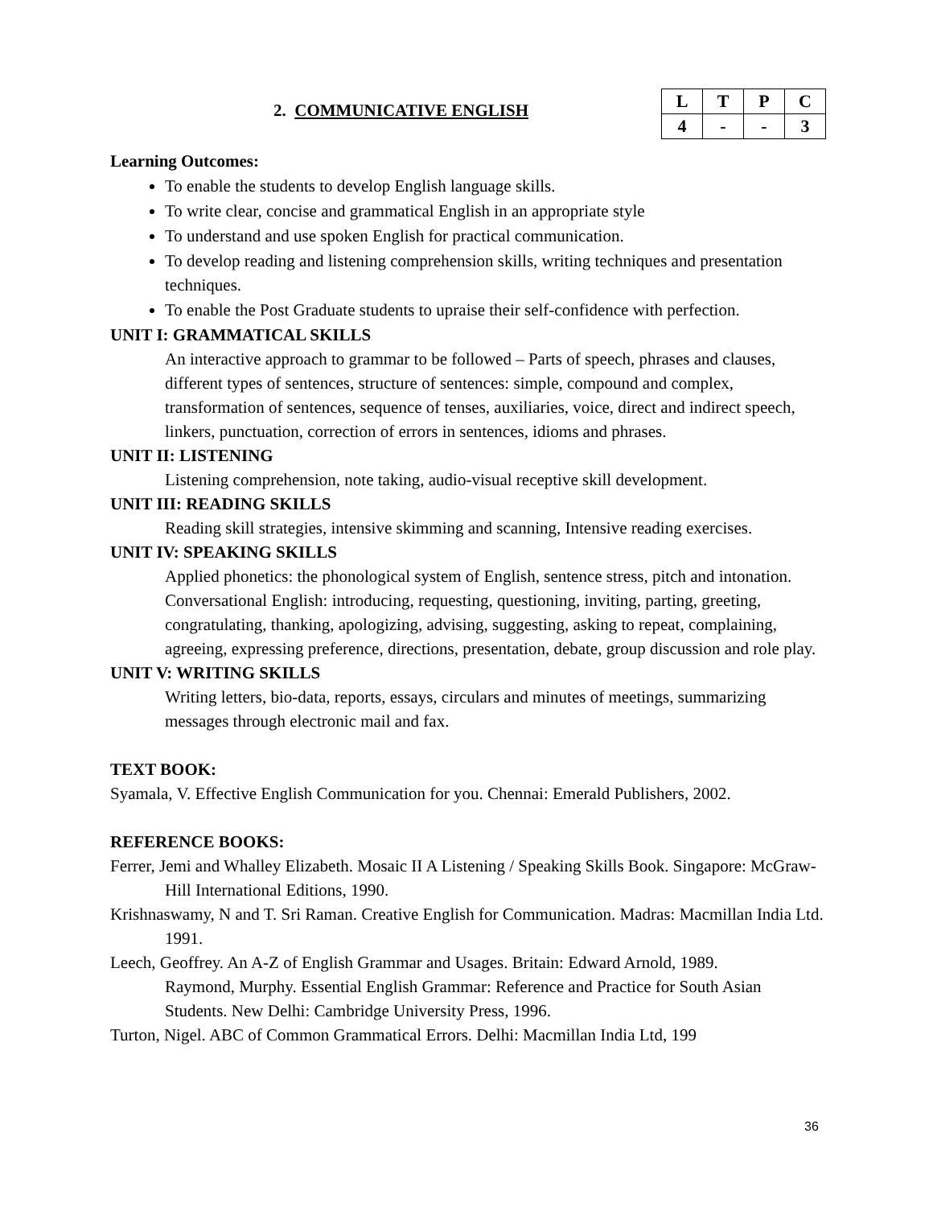2. COMMUNICATIVE ENGLISH
| L | T | P | C |
| 4 | - | - | 3 |
Learning Outcomes:
To enable the students to develop English language skills.
To write clear, concise and grammatical English in an appropriate style
To understand and use spoken English for practical communication.
To develop reading and listening comprehension skills, writing techniques and presentation techniques.
To enable the Post Graduate students to upraise their self-confidence with perfection.
UNIT I: GRAMMATICAL SKILLS
An interactive approach to grammar to be followed – Parts of speech, phrases and clauses, different types of sentences, structure of sentences: simple, compound and complex, transformation of sentences, sequence of tenses, auxiliaries, voice, direct and indirect speech, linkers, punctuation, correction of errors in sentences, idioms and phrases.
UNIT II: LISTENING
Listening comprehension, note taking, audio-visual receptive skill development.
UNIT III: READING SKILLS
Reading skill strategies, intensive skimming and scanning, Intensive reading exercises.
UNIT IV: SPEAKING SKILLS
Applied phonetics: the phonological system of English, sentence stress, pitch and intonation. Conversational English: introducing, requesting, questioning, inviting, parting, greeting, congratulating, thanking, apologizing, advising, suggesting, asking to repeat, complaining, agreeing, expressing preference, directions, presentation, debate, group discussion and role play.
UNIT V: WRITING SKILLS
Writing letters, bio-data, reports, essays, circulars and minutes of meetings, summarizing messages through electronic mail and fax.
TEXT BOOK:
Syamala, V. Effective English Communication for you. Chennai: Emerald Publishers, 2002.
REFERENCE BOOKS:
Ferrer, Jemi and Whalley Elizabeth. Mosaic II A Listening / Speaking Skills Book. Singapore: McGraw-Hill International Editions, 1990.
Krishnaswamy, N and T. Sri Raman. Creative English for Communication. Madras: Macmillan India Ltd. 1991.
Leech, Geoffrey. An A-Z of English Grammar and Usages. Britain: Edward Arnold, 1989.
Raymond, Murphy. Essential English Grammar: Reference and Practice for South Asian Students. New Delhi: Cambridge University Press, 1996.
Turton, Nigel. ABC of Common Grammatical Errors. Delhi: Macmillan India Ltd, 199
36